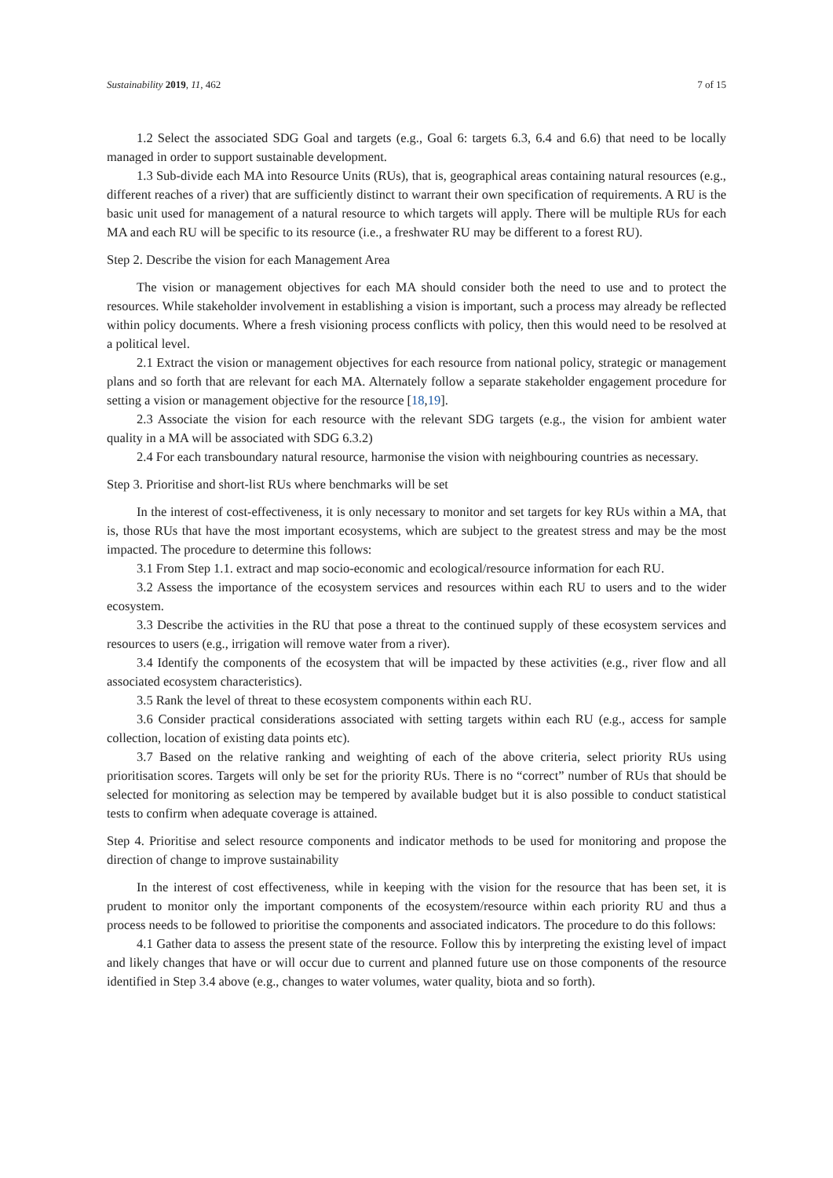Sustainability 2019, 11, 462 7 of 15
1.2 Select the associated SDG Goal and targets (e.g., Goal 6: targets 6.3, 6.4 and 6.6) that need to be locally managed in order to support sustainable development.
1.3 Sub-divide each MA into Resource Units (RUs), that is, geographical areas containing natural resources (e.g., different reaches of a river) that are sufficiently distinct to warrant their own specification of requirements. A RU is the basic unit used for management of a natural resource to which targets will apply. There will be multiple RUs for each MA and each RU will be specific to its resource (i.e., a freshwater RU may be different to a forest RU).
Step 2. Describe the vision for each Management Area
The vision or management objectives for each MA should consider both the need to use and to protect the resources. While stakeholder involvement in establishing a vision is important, such a process may already be reflected within policy documents. Where a fresh visioning process conflicts with policy, then this would need to be resolved at a political level.
2.1 Extract the vision or management objectives for each resource from national policy, strategic or management plans and so forth that are relevant for each MA. Alternately follow a separate stakeholder engagement procedure for setting a vision or management objective for the resource [18,19].
2.3 Associate the vision for each resource with the relevant SDG targets (e.g., the vision for ambient water quality in a MA will be associated with SDG 6.3.2)
2.4 For each transboundary natural resource, harmonise the vision with neighbouring countries as necessary.
Step 3. Prioritise and short-list RUs where benchmarks will be set
In the interest of cost-effectiveness, it is only necessary to monitor and set targets for key RUs within a MA, that is, those RUs that have the most important ecosystems, which are subject to the greatest stress and may be the most impacted. The procedure to determine this follows:
3.1 From Step 1.1. extract and map socio-economic and ecological/resource information for each RU.
3.2 Assess the importance of the ecosystem services and resources within each RU to users and to the wider ecosystem.
3.3 Describe the activities in the RU that pose a threat to the continued supply of these ecosystem services and resources to users (e.g., irrigation will remove water from a river).
3.4 Identify the components of the ecosystem that will be impacted by these activities (e.g., river flow and all associated ecosystem characteristics).
3.5 Rank the level of threat to these ecosystem components within each RU.
3.6 Consider practical considerations associated with setting targets within each RU (e.g., access for sample collection, location of existing data points etc).
3.7 Based on the relative ranking and weighting of each of the above criteria, select priority RUs using prioritisation scores. Targets will only be set for the priority RUs. There is no “correct” number of RUs that should be selected for monitoring as selection may be tempered by available budget but it is also possible to conduct statistical tests to confirm when adequate coverage is attained.
Step 4. Prioritise and select resource components and indicator methods to be used for monitoring and propose the direction of change to improve sustainability
In the interest of cost effectiveness, while in keeping with the vision for the resource that has been set, it is prudent to monitor only the important components of the ecosystem/resource within each priority RU and thus a process needs to be followed to prioritise the components and associated indicators. The procedure to do this follows:
4.1 Gather data to assess the present state of the resource. Follow this by interpreting the existing level of impact and likely changes that have or will occur due to current and planned future use on those components of the resource identified in Step 3.4 above (e.g., changes to water volumes, water quality, biota and so forth).